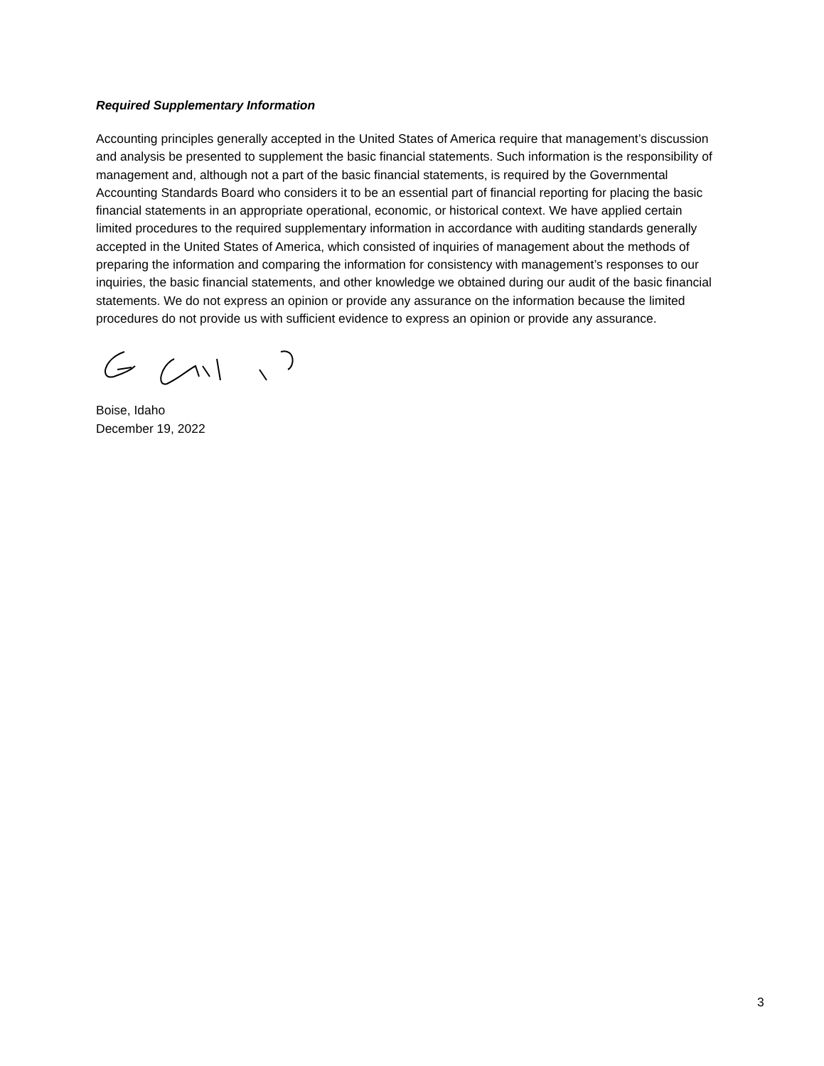Required Supplementary Information
Accounting principles generally accepted in the United States of America require that management’s discussion and analysis be presented to supplement the basic financial statements. Such information is the responsibility of management and, although not a part of the basic financial statements, is required by the Governmental Accounting Standards Board who considers it to be an essential part of financial reporting for placing the basic financial statements in an appropriate operational, economic, or historical context. We have applied certain limited procedures to the required supplementary information in accordance with auditing standards generally accepted in the United States of America, which consisted of inquiries of management about the methods of preparing the information and comparing the information for consistency with management’s responses to our inquiries, the basic financial statements, and other knowledge we obtained during our audit of the basic financial statements. We do not express an opinion or provide any assurance on the information because the limited procedures do not provide us with sufficient evidence to express an opinion or provide any assurance.
Boise, Idaho
December 19, 2022
3